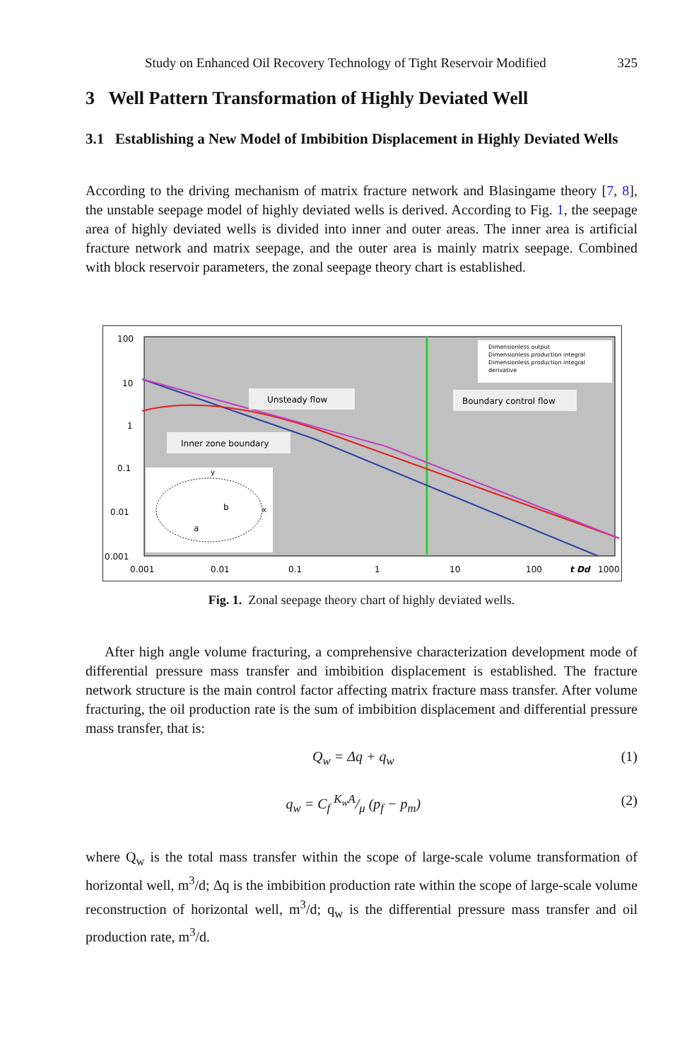Study on Enhanced Oil Recovery Technology of Tight Reservoir Modified 325
3 Well Pattern Transformation of Highly Deviated Well
3.1 Establishing a New Model of Imbibition Displacement in Highly Deviated Wells
According to the driving mechanism of matrix fracture network and Blasingame theory [7, 8], the unstable seepage model of highly deviated wells is derived. According to Fig. 1, the seepage area of highly deviated wells is divided into inner and outer areas. The inner area is artificial fracture network and matrix seepage, and the outer area is mainly matrix seepage. Combined with block reservoir parameters, the zonal seepage theory chart is established.
100
10
1
0.1
0.01
0.001
0.001
0.01
0.1
1
10
100
t Dd
1000
Unsteady flow
Boundary control flow
Inner zone boundary
Dimensionless output
Dimensionless production integral
Dimensionless production integral
derivative
y
x
b
a
Fig. 1. Zonal seepage theory chart of highly deviated wells.
After high angle volume fracturing, a comprehensive characterization development mode of differential pressure mass transfer and imbibition displacement is established. The fracture network structure is the main control factor affecting matrix fracture mass transfer. After volume fracturing, the oil production rate is the sum of imbibition displacement and differential pressure mass transfer, that is:
Q<sub>w</sub> = Δq + q<sub>w</sub> (1)
q<sub>w</sub> = C<sub>f</sub> K<sub>w</sub>A/μ (p<sub>f</sub> − p<sub>m</sub>) (2)
where Q<sub>w</sub> is the total mass transfer within the scope of large-scale volume transformation of horizontal well, m<sup>3</sup>/d; Δq is the imbibition production rate within the scope of large-scale volume reconstruction of horizontal well, m<sup>3</sup>/d; q<sub>w</sub> is the differential pressure mass transfer and oil production rate, m<sup>3</sup>/d.